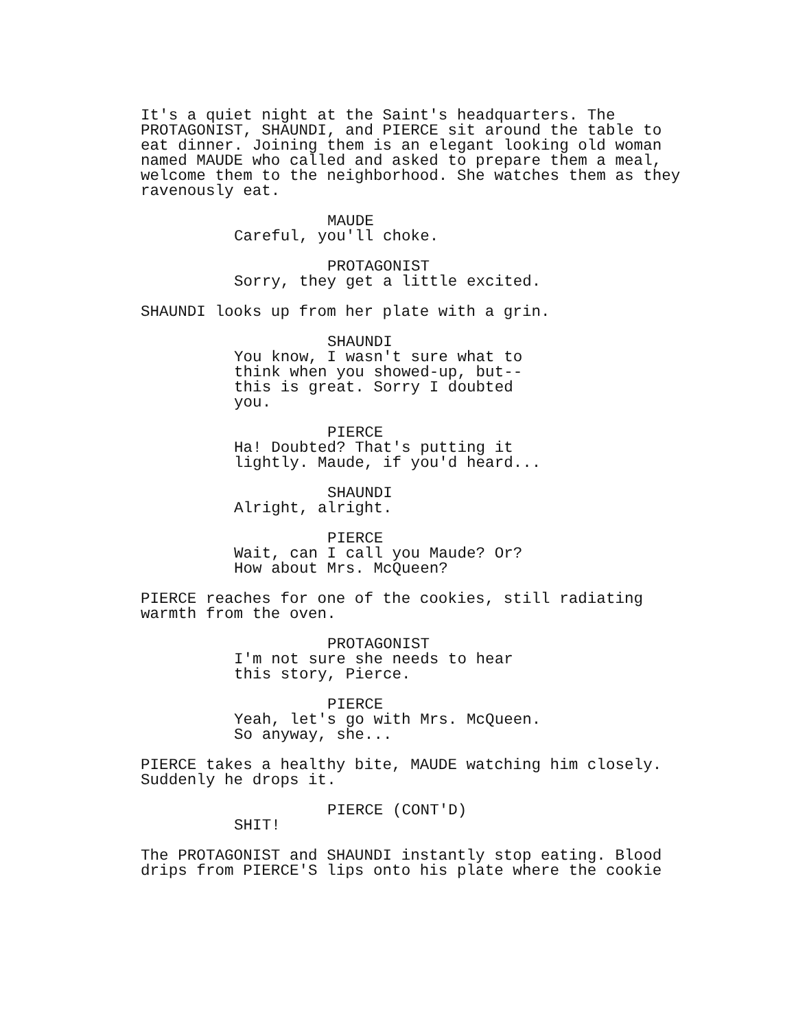It's a quiet night at the Saint's headquarters. The PROTAGONIST, SHAUNDI, and PIERCE sit around the table to eat dinner. Joining them is an elegant looking old woman named MAUDE who called and asked to prepare them a meal, welcome them to the neighborhood. She watches them as they ravenously eat.
MAUDE
Careful, you'll choke.
PROTAGONIST
Sorry, they get a little excited.
SHAUNDI looks up from her plate with a grin.
SHAUNDI
You know, I wasn't sure what to think when you showed-up, but-- this is great. Sorry I doubted you.
PIERCE
Ha! Doubted? That's putting it lightly. Maude, if you'd heard...
SHAUNDI
Alright, alright.
PIERCE
Wait, can I call you Maude? Or? How about Mrs. McQueen?
PIERCE reaches for one of the cookies, still radiating warmth from the oven.
PROTAGONIST
I'm not sure she needs to hear this story, Pierce.
PIERCE
Yeah, let's go with Mrs. McQueen. So anyway, she...
PIERCE takes a healthy bite, MAUDE watching him closely. Suddenly he drops it.
PIERCE (CONT'D)
SHIT!
The PROTAGONIST and SHAUNDI instantly stop eating. Blood drips from PIERCE'S lips onto his plate where the cookie